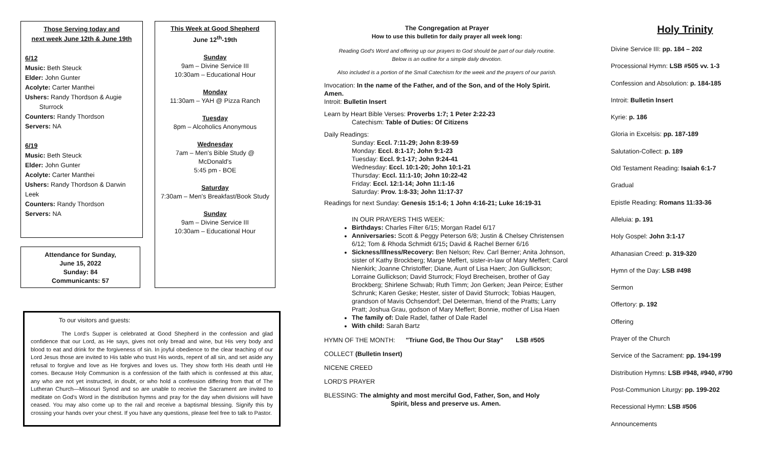Those Serving today and
next week June 12th & June 19th
6/12
Music: Beth Steuck
Elder: John Gunter
Acolyte: Carter Manthei
Ushers: Randy Thordson & Augie
Sturrock
Counters: Randy Thordson
Servers: NA
6/19
Music: Beth Steuck
Elder: John Gunter
Acolyte: Carter Manthei
Ushers: Randy Thordson & Darwin Leek
Counters: Randy Thordson
Servers: NA
Attendance for Sunday,
June 15, 2022
Sunday: 84
Communicants: 57
This Week at Good Shepherd
June 12<sup>th</sup>-19th
Sunday
9am – Divine Service III
10:30am – Educational Hour
Monday
11:30am – YAH @ Pizza Ranch
Tuesday
8pm – Alcoholics Anonymous
Wednesday
7am – Men's Bible Study @
McDonald's
5:45 pm - BOE
Saturday
7:30am – Men's Breakfast/Book Study
Sunday
9am – Divine Service III
10:30am – Educational Hour
To our visitors and guests:
The Lord's Supper is celebrated at Good Shepherd in the confession and glad confidence that our Lord, as He says, gives not only bread and wine, but His very body and blood to eat and drink for the forgiveness of sin. In joyful obedience to the clear teaching of our Lord Jesus those are invited to His table who trust His words, repent of all sin, and set aside any refusal to forgive and love as He forgives and loves us. They show forth His death until He comes. Because Holy Communion is a confession of the faith which is confessed at this altar, any who are not yet instructed, in doubt, or who hold a confession differing from that of The Lutheran Church—Missouri Synod and so are unable to receive the Sacrament are invited to meditate on God's Word in the distribution hymns and pray for the day when divisions will have ceased. You may also come up to the rail and receive a baptismal blessing. Signify this by crossing your hands over your chest. If you have any questions, please feel free to talk to Pastor.
The Congregation at Prayer
How to use this bulletin for daily prayer all week long:
Reading God's Word and offering up our prayers to God should be part of our daily routine.
Below is an outline for a simple daily devotion.
Also included is a portion of the Small Catechism for the week and the prayers of our parish.
Invocation: In the name of the Father, and of the Son, and of the Holy Spirit. Amen.
Introit: Bulletin Insert
Learn by Heart Bible Verses: Proverbs 1:7; 1 Peter 2:22-23
Catechism: Table of Duties: Of Citizens
Daily Readings:
Sunday: Eccl. 7:11-29; John 8:39-59
Monday: Eccl. 8:1-17; John 9:1-23
Tuesday: Eccl. 9:1-17; John 9:24-41
Wednesday: Eccl. 10:1-20; John 10:1-21
Thursday: Eccl. 11:1-10; John 10:22-42
Friday: Eccl. 12:1-14; John 11:1-16
Saturday: Prov. 1:8-33; John 11:17-37
Readings for next Sunday: Genesis 15:1-6; 1 John 4:16-21; Luke 16:19-31
IN OUR PRAYERS THIS WEEK:
Birthdays: Charles Filter 6/15; Morgan Radel 6/17
Anniversaries: Scott & Peggy Peterson 6/8; Justin & Chelsey Christensen 6/12; Tom & Rhoda Schmidt 6/15; David & Rachel Berner 6/16
Sickness/Illness/Recovery: Ben Nelson; Rev. Carl Berner; Anita Johnson, sister of Kathy Brockberg; Marge Meffert, sister-in-law of Mary Meffert; Carol Nienkirk; Joanne Christoffer; Diane, Aunt of Lisa Haen; Jon Gullickson; Lorraine Gullickson; David Sturrock; Floyd Brecheisen, brother of Gay Brockberg; Shirlene Schwab; Ruth Timm; Jon Gerken; Jean Peirce; Esther Schrunk; Karen Geske; Hester, sister of David Sturrock; Tobias Haugen, grandson of Mavis Ochsendorf; Del Determan, friend of the Pratts; Larry Pratt; Joshua Grau, godson of Mary Meffert; Bonnie, mother of Lisa Haen
The family of: Dale Radel, father of Dale Radel
With child: Sarah Bartz
HYMN OF THE MONTH: "Triune God, Be Thou Our Stay" LSB #505
COLLECT (Bulletin Insert)
NICENE CREED
LORD'S PRAYER
BLESSING: The almighty and most merciful God, Father, Son, and Holy
Spirit, bless and preserve us. Amen.
Holy Trinity
Divine Service III: pp. 184 – 202
Processional Hymn: LSB #505 vv. 1-3
Confession and Absolution: p. 184-185
Introit: Bulletin Insert
Kyrie: p. 186
Gloria in Excelsis: pp. 187-189
Salutation-Collect: p. 189
Old Testament Reading: Isaiah 6:1-7
Gradual
Epistle Reading: Romans 11:33-36
Alleluia: p. 191
Holy Gospel: John 3:1-17
Athanasian Creed: p. 319-320
Hymn of the Day: LSB #498
Sermon
Offertory: p. 192
Offering
Prayer of the Church
Service of the Sacrament: pp. 194-199
Distribution Hymns: LSB #948, #940, #790
Post-Communion Liturgy: pp. 199-202
Recessional Hymn: LSB #506
Announcements